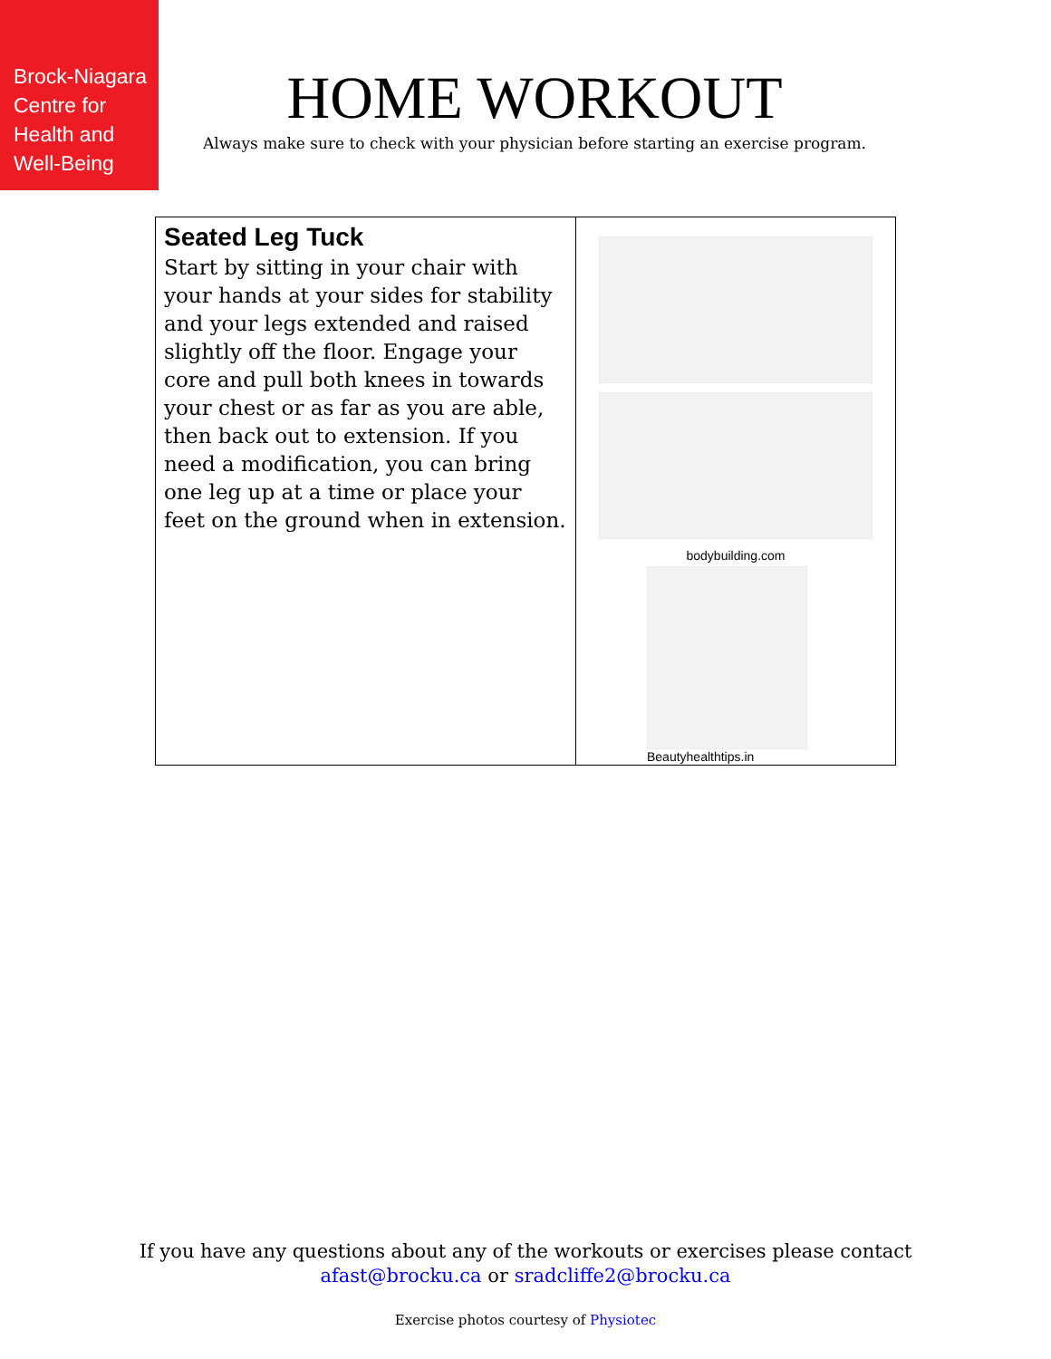Brock-Niagara
Centre for
Health and
Well-Being
HOME WORKOUT
Always make sure to check with your physician before starting an exercise program.
| Seated Leg Tuck Start by sitting in your chair with your hands at your sides for stability and your legs extended and raised slightly off the floor. Engage your core and pull both knees in towards your chest or as far as you are able, then back out to extension. If you need a modification, you can bring one leg up at a time or place your feet on the ground when in extension. | bodybuilding.com Beautyhealthtips.in |
If you have any questions about any of the workouts or exercises please contact
afast@brocku.ca or sradcliffe2@brocku.ca
Exercise photos courtesy of Physiotec